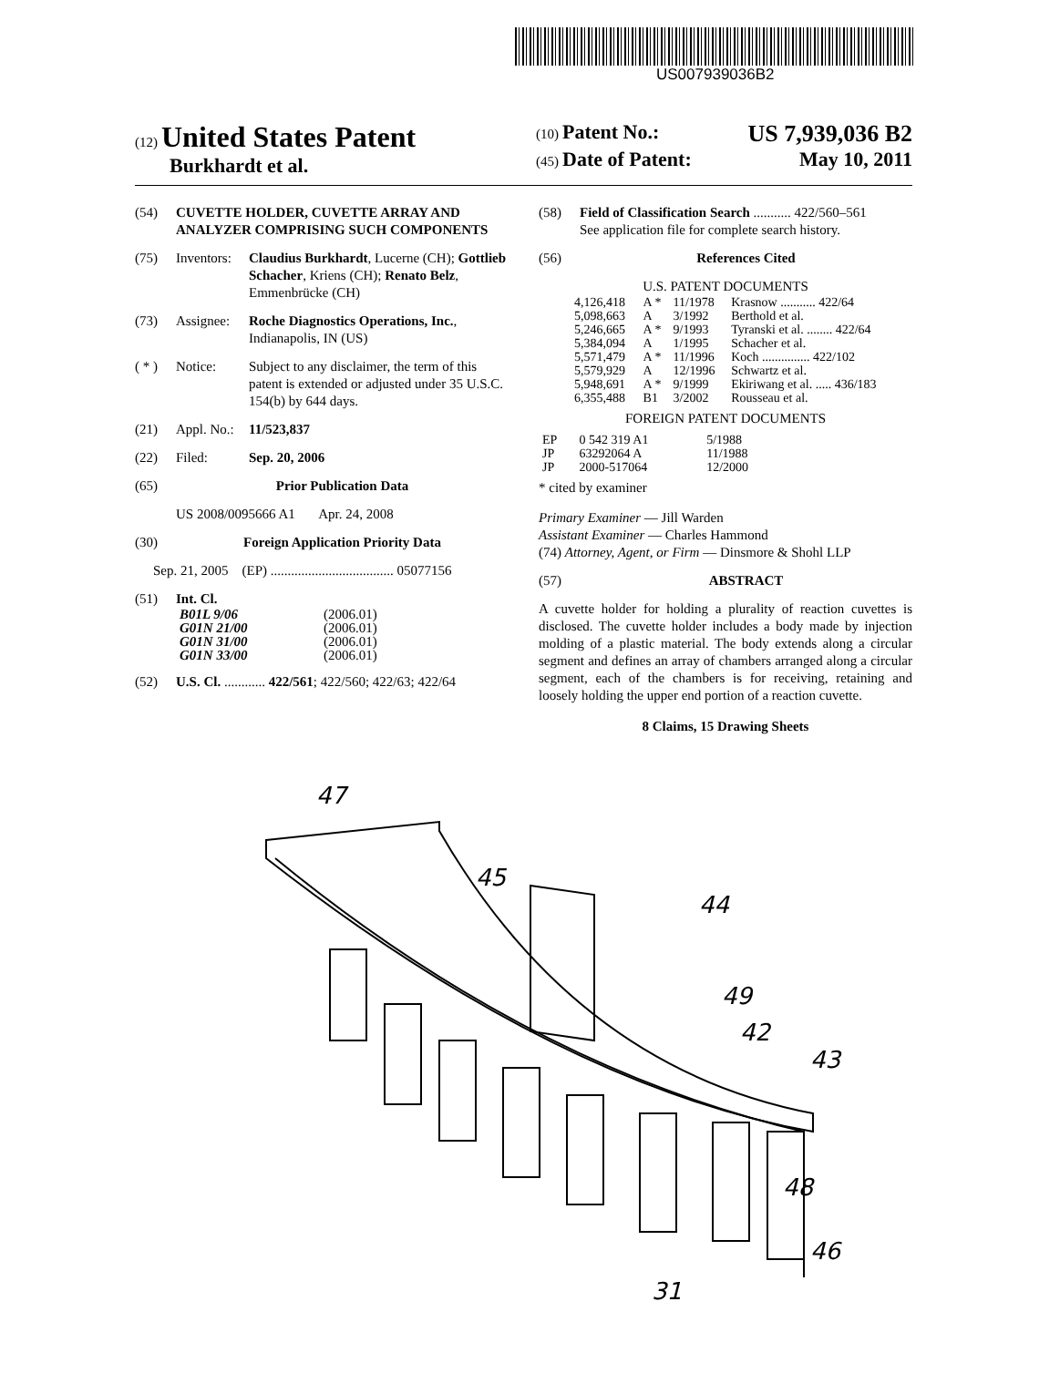US007939036B2
(12) United States Patent
Burkhardt et al.
(10) Patent No.: US 7,939,036 B2
(45) Date of Patent: May 10, 2011
(54) CUVETTE HOLDER, CUVETTE ARRAY AND ANALYZER COMPRISING SUCH COMPONENTS
(75) Inventors: Claudius Burkhardt, Lucerne (CH); Gottlieb Schacher, Kriens (CH); Renato Belz, Emmenbrücke (CH)
(73) Assignee: Roche Diagnostics Operations, Inc., Indianapolis, IN (US)
( * ) Notice: Subject to any disclaimer, the term of this patent is extended or adjusted under 35 U.S.C. 154(b) by 644 days.
(21) Appl. No.: 11/523,837
(22) Filed: Sep. 20, 2006
(65) Prior Publication Data
US 2008/0095666 A1 Apr. 24, 2008
(30) Foreign Application Priority Data
Sep. 21, 2005 (EP) .................................... 05077156
(51) Int. Cl.
| B01L 9/06 | (2006.01) |
| G01N 21/00 | (2006.01) |
| G01N 31/00 | (2006.01) |
| G01N 33/00 | (2006.01) |
(52) U.S. Cl. ............ 422/561; 422/560; 422/63; 422/64
(58) Field of Classification Search ........... 422/560–561
See application file for complete search history.
(56) References Cited
U.S. PATENT DOCUMENTS
| 4,126,418 | A * | 11/1978 | Krasnow ........... 422/64 |
| 5,098,663 | A | 3/1992 | Berthold et al. |
| 5,246,665 | A * | 9/1993 | Tyranski et al. ........ 422/64 |
| 5,384,094 | A | 1/1995 | Schacher et al. |
| 5,571,479 | A * | 11/1996 | Koch ............... 422/102 |
| 5,579,929 | A | 12/1996 | Schwartz et al. |
| 5,948,691 | A * | 9/1999 | Ekiriwang et al. ..... 436/183 |
| 6,355,488 | B1 | 3/2002 | Rousseau et al. |
FOREIGN PATENT DOCUMENTS
| EP | 0 542 319 A1 | 5/1988 |
| JP | 63292064 A | 11/1988 |
| JP | 2000-517064 | 12/2000 |
* cited by examiner
Primary Examiner — Jill Warden
Assistant Examiner — Charles Hammond
(74) Attorney, Agent, or Firm — Dinsmore & Shohl LLP
(57) ABSTRACT
A cuvette holder for holding a plurality of reaction cuvettes is disclosed. The cuvette holder includes a body made by injection molding of a plastic material. The body extends along a circular segment and defines an array of chambers arranged along a circular segment, each of the chambers is for receiving, retaining and loosely holding the upper end portion of a reaction cuvette.
8 Claims, 15 Drawing Sheets
47
45
44
49
42
43
48
46
31